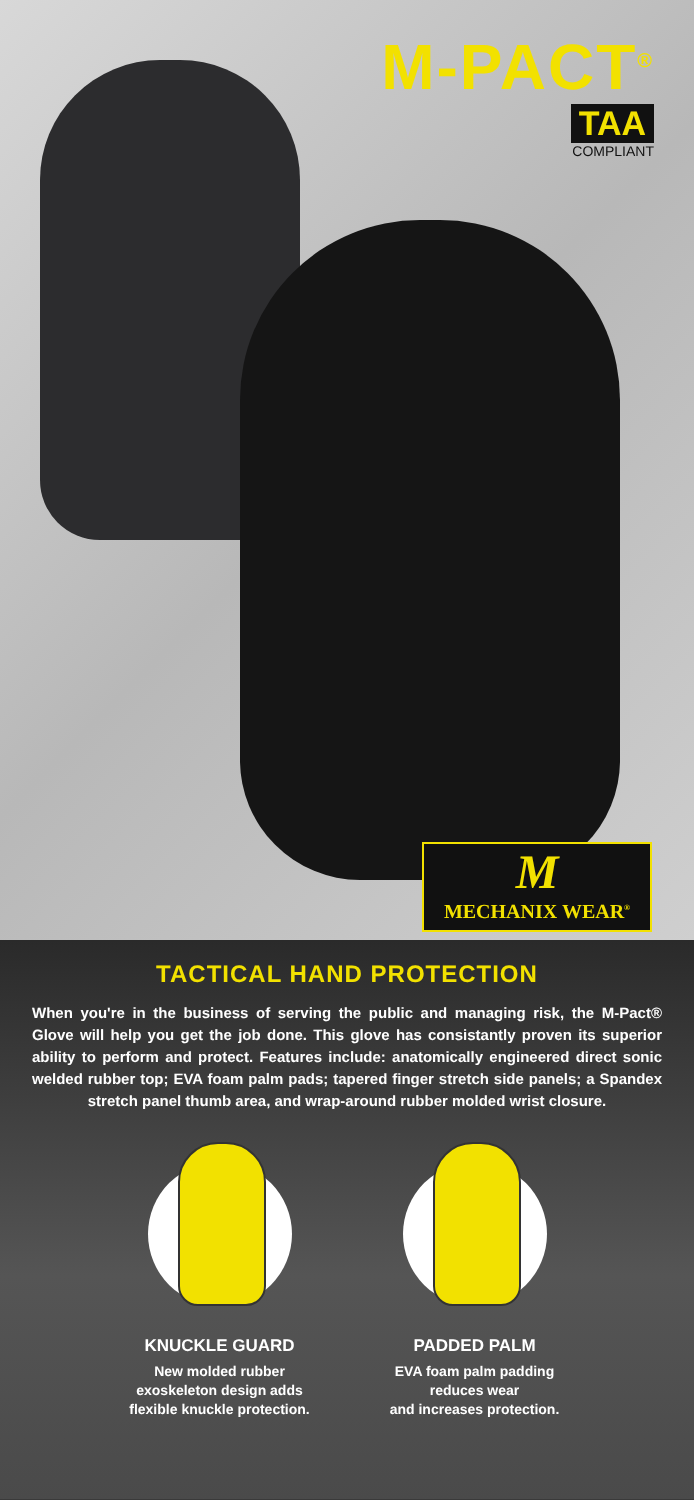M-PACT<sup>®</sup>
TAA
COMPLIANT
M
MECHANIX WEAR<sup>®</sup>
TACTICAL HAND PROTECTION
When you're in the business of serving the public and managing risk, the M-Pact® Glove will help you get the job done. This glove has consistantly proven its superior ability to perform and protect. Features include: anatomically engineered direct sonic welded rubber top; EVA foam palm pads; tapered finger stretch side panels; a Spandex stretch panel thumb area, and wrap-around rubber molded wrist closure.
KNUCKLE GUARD
New molded rubber
exoskeleton design adds
flexible knuckle protection.
PADDED PALM
EVA foam palm padding
reduces wear
and increases protection.